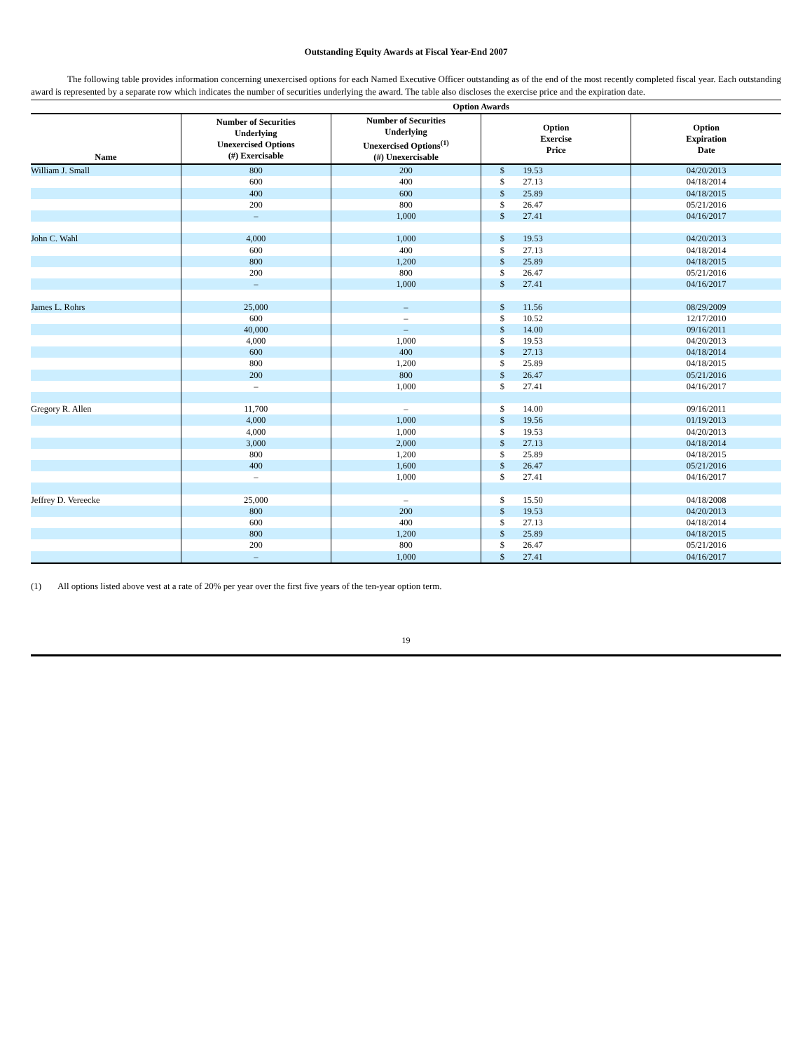Outstanding Equity Awards at Fiscal Year-End 2007
The following table provides information concerning unexercised options for each Named Executive Officer outstanding as of the end of the most recently completed fiscal year. Each outstanding award is represented by a separate row which indicates the number of securities underlying the award. The table also discloses the exercise price and the expiration date.
| | Option Awards | | | | |
| --- | --- | --- | --- | --- | --- |
| Name | Number of Securities Underlying Unexercised Options (#) Exercisable | Number of Securities Underlying Unexercised Options<sup>(1)</sup> (#) Unexercisable | Option Exercise Price | | Option Expiration Date |
| William J. Small | 800 | 200 | $ | 19.53 | 04/20/2013 |
| | 600 | 400 | $ | 27.13 | 04/18/2014 |
| | 400 | 600 | $ | 25.89 | 04/18/2015 |
| | 200 | 800 | $ | 26.47 | 05/21/2016 |
| | – | 1,000 | $ | 27.41 | 04/16/2017 |
| John C. Wahl | 4,000 | 1,000 | $ | 19.53 | 04/20/2013 |
| | 600 | 400 | $ | 27.13 | 04/18/2014 |
| | 800 | 1,200 | $ | 25.89 | 04/18/2015 |
| | 200 | 800 | $ | 26.47 | 05/21/2016 |
| | – | 1,000 | $ | 27.41 | 04/16/2017 |
| James L. Rohrs | 25,000 | – | $ | 11.56 | 08/29/2009 |
| | 600 | – | $ | 10.52 | 12/17/2010 |
| | 40,000 | – | $ | 14.00 | 09/16/2011 |
| | 4,000 | 1,000 | $ | 19.53 | 04/20/2013 |
| | 600 | 400 | $ | 27.13 | 04/18/2014 |
| | 800 | 1,200 | $ | 25.89 | 04/18/2015 |
| | 200 | 800 | $ | 26.47 | 05/21/2016 |
| | – | 1,000 | $ | 27.41 | 04/16/2017 |
| Gregory R. Allen | 11,700 | – | $ | 14.00 | 09/16/2011 |
| | 4,000 | 1,000 | $ | 19.56 | 01/19/2013 |
| | 4,000 | 1,000 | $ | 19.53 | 04/20/2013 |
| | 3,000 | 2,000 | $ | 27.13 | 04/18/2014 |
| | 800 | 1,200 | $ | 25.89 | 04/18/2015 |
| | 400 | 1,600 | $ | 26.47 | 05/21/2016 |
| | – | 1,000 | $ | 27.41 | 04/16/2017 |
| Jeffrey D. Vereecke | 25,000 | – | $ | 15.50 | 04/18/2008 |
| | 800 | 200 | $ | 19.53 | 04/20/2013 |
| | 600 | 400 | $ | 27.13 | 04/18/2014 |
| | 800 | 1,200 | $ | 25.89 | 04/18/2015 |
| | 200 | 800 | $ | 26.47 | 05/21/2016 |
| | – | 1,000 | $ | 27.41 | 04/16/2017 |
(1) All options listed above vest at a rate of 20% per year over the first five years of the ten-year option term.
19